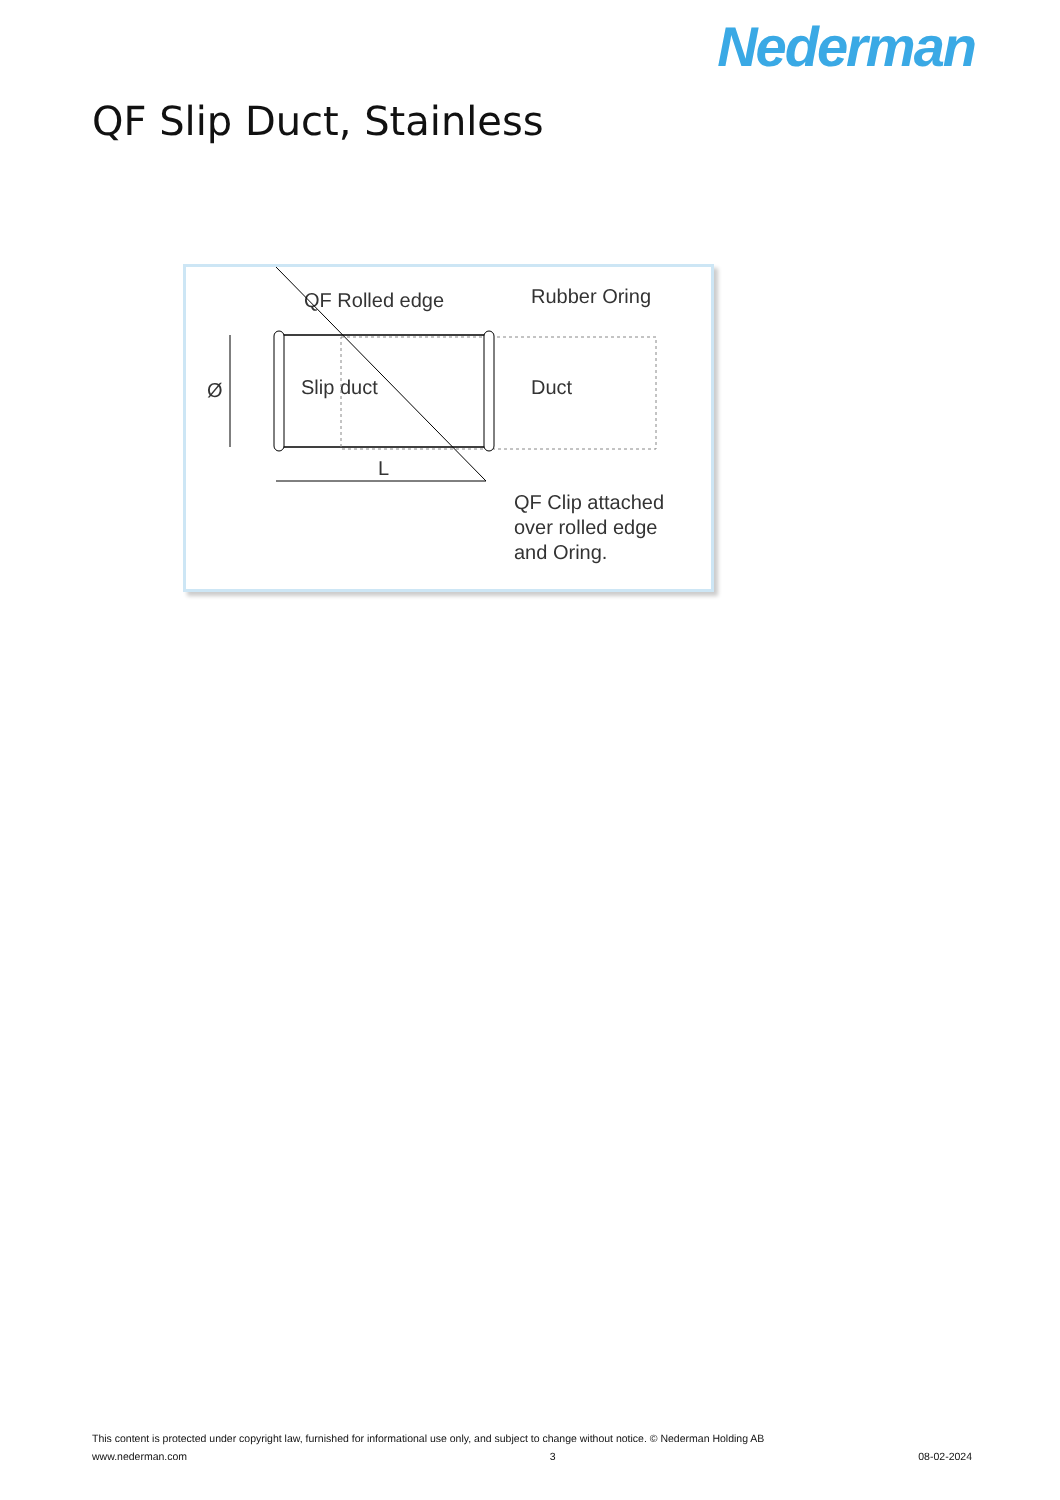Nederman
QF Slip Duct, Stainless
QF Rolled edge
Rubber Oring
Ø
Slip duct
Duct
L
QF Clip attached
over rolled edge
and Oring.
This content is protected under copyright law, furnished for informational use only, and subject to change without notice. © Nederman Holding AB
www.nederman.com 3 08-02-2024